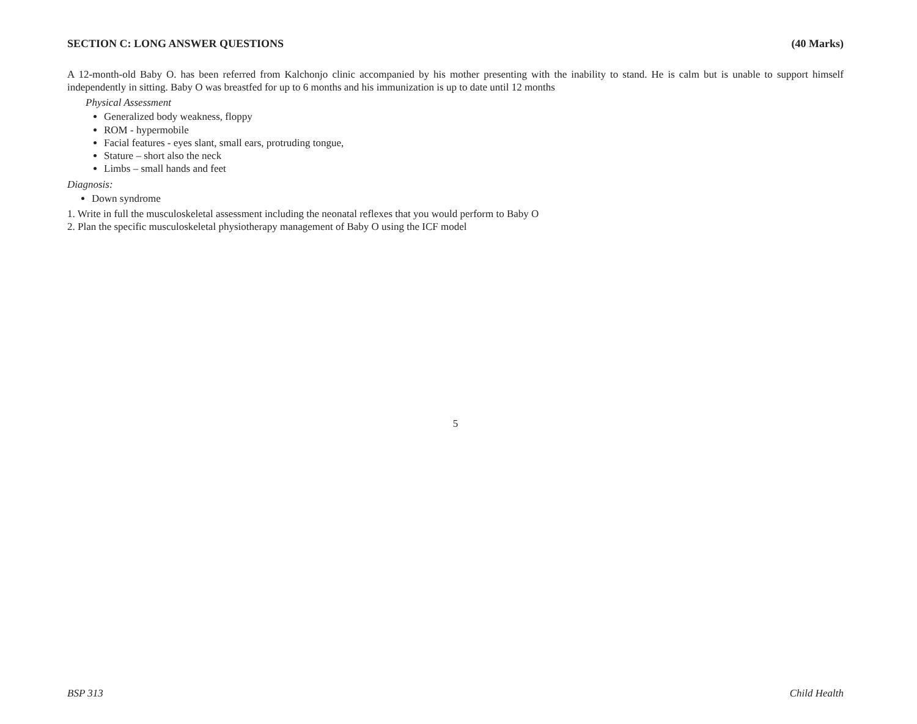SECTION C: LONG ANSWER QUESTIONS (40 Marks)
A 12-month-old Baby O. has been referred from Kalchonjo clinic accompanied by his mother presenting with the inability to stand. He is calm but is unable to support himself independently in sitting. Baby O was breastfed for up to 6 months and his immunization is up to date until 12 months
Physical Assessment
Generalized body weakness, floppy
ROM - hypermobile
Facial features - eyes slant, small ears, protruding tongue,
Stature – short also the neck
Limbs – small hands and feet
Diagnosis:
Down syndrome
1. Write in full the musculoskeletal assessment including the neonatal reflexes that you would perform to Baby O
2. Plan the specific musculoskeletal physiotherapy management of Baby O using the ICF model
5
BSP 313 Child Health